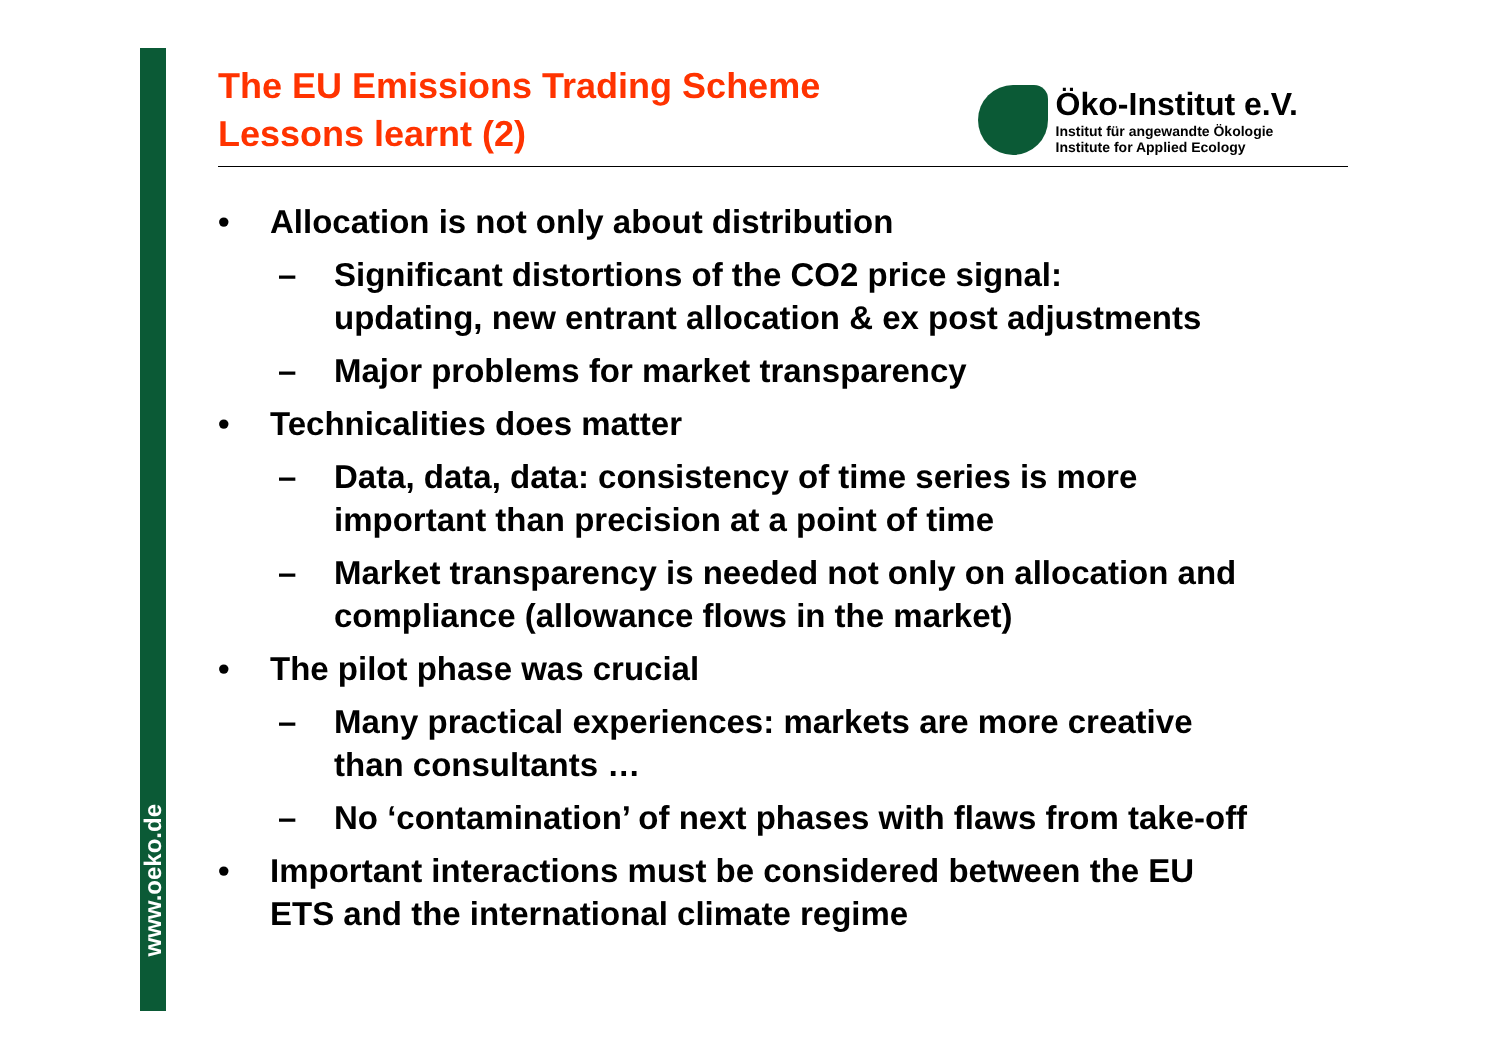www.oeko.de
The EU Emissions Trading Scheme
Lessons learnt (2)
Öko-Institut e.V.
Institut für angewandte Ökologie
Institute for Applied Ecology
• Allocation is not only about distribution
– Significant distortions of the CO2 price signal:
updating, new entrant allocation & ex post adjustments
– Major problems for market transparency
• Technicalities does matter
– Data, data, data: consistency of time series is more
important than precision at a point of time
– Market transparency is needed not only on allocation and
compliance (allowance flows in the market)
• The pilot phase was crucial
– Many practical experiences: markets are more creative
than consultants …
– No ‘contamination’ of next phases with flaws from take-off
• Important interactions must be considered between the EU
ETS and the international climate regime